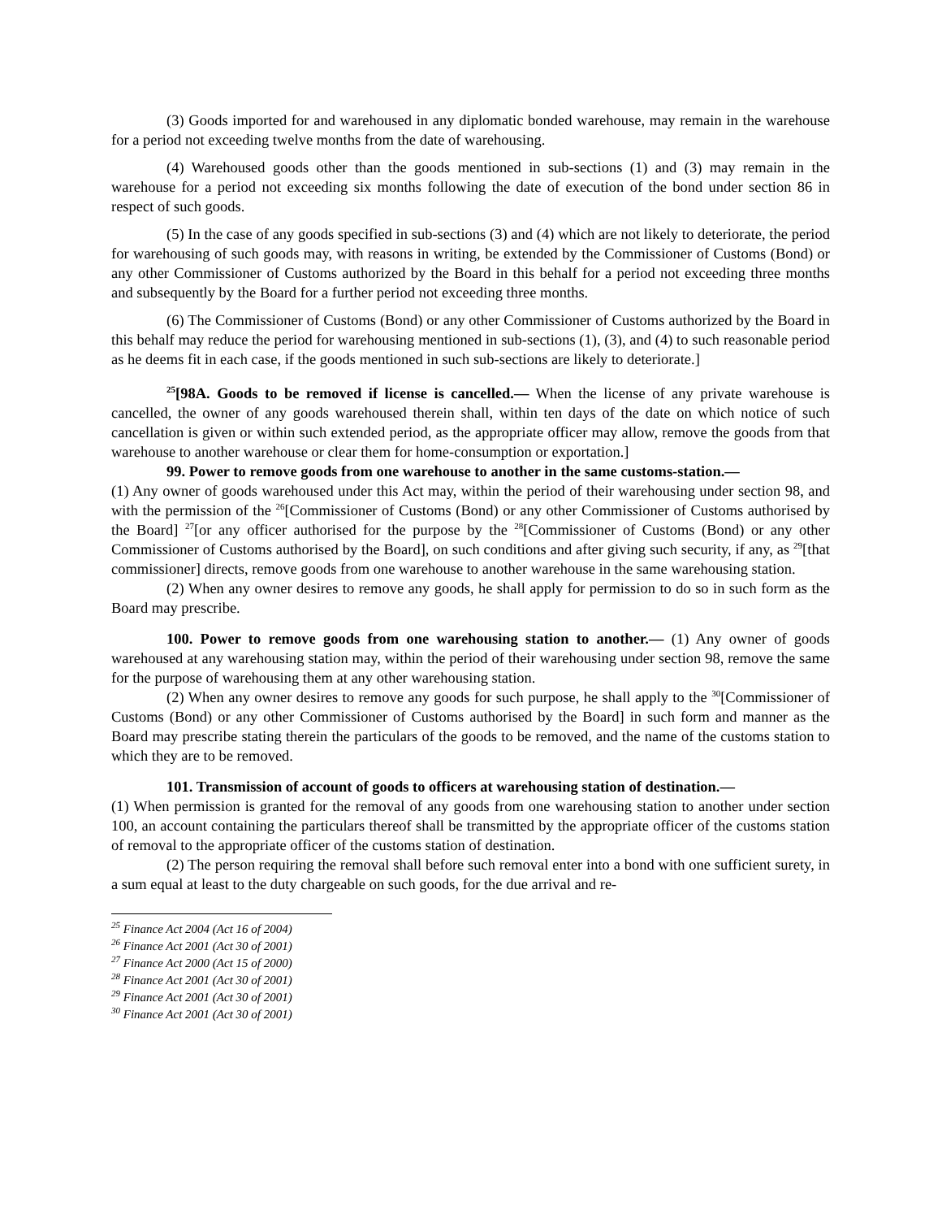(3) Goods imported for and warehoused in any diplomatic bonded warehouse, may remain in the warehouse for a period not exceeding twelve months from the date of warehousing.
(4) Warehoused goods other than the goods mentioned in sub-sections (1) and (3) may remain in the warehouse for a period not exceeding six months following the date of execution of the bond under section 86 in respect of such goods.
(5) In the case of any goods specified in sub-sections (3) and (4) which are not likely to deteriorate, the period for warehousing of such goods may, with reasons in writing, be extended by the Commissioner of Customs (Bond) or any other Commissioner of Customs authorized by the Board in this behalf for a period not exceeding three months and subsequently by the Board for a further period not exceeding three months.
(6) The Commissioner of Customs (Bond) or any other Commissioner of Customs authorized by the Board in this behalf may reduce the period for warehousing mentioned in sub-sections (1), (3), and (4) to such reasonable period as he deems fit in each case, if the goods mentioned in such sub-sections are likely to deteriorate.]
<sup>25</sup> [98A. Goods to be removed if license is cancelled.— When the license of any private warehouse is cancelled, the owner of any goods warehoused therein shall, within ten days of the date on which notice of such cancellation is given or within such extended period, as the appropriate officer may allow, remove the goods from that warehouse to another warehouse or clear them for home-consumption or exportation.]
99. Power to remove goods from one warehouse to another in the same customs-station.—
(1) Any owner of goods warehoused under this Act may, within the period of their warehousing under section 98, and with the permission of the <sup>26</sup>[Commissioner of Customs (Bond) or any other Commissioner of Customs authorised by the Board] <sup>27</sup>[or any officer authorised for the purpose by the <sup>28</sup>[Commissioner of Customs (Bond) or any other Commissioner of Customs authorised by the Board], on such conditions and after giving such security, if any, as <sup>29</sup>[that commissioner] directs, remove goods from one warehouse to another warehouse in the same warehousing station.
(2) When any owner desires to remove any goods, he shall apply for permission to do so in such form as the Board may prescribe.
100. Power to remove goods from one warehousing station to another.— (1) Any owner of goods warehoused at any warehousing station may, within the period of their warehousing under section 98, remove the same for the purpose of warehousing them at any other warehousing station.
(2) When any owner desires to remove any goods for such purpose, he shall apply to the <sup>30</sup>[Commissioner of Customs (Bond) or any other Commissioner of Customs authorised by the Board] in such form and manner as the Board may prescribe stating therein the particulars of the goods to be removed, and the name of the customs station to which they are to be removed.
101. Transmission of account of goods to officers at warehousing station of destination.—
(1) When permission is granted for the removal of any goods from one warehousing station to another under section 100, an account containing the particulars thereof shall be transmitted by the appropriate officer of the customs station of removal to the appropriate officer of the customs station of destination.
(2) The person requiring the removal shall before such removal enter into a bond with one sufficient surety, in a sum equal at least to the duty chargeable on such goods, for the due arrival and re-
<sup>25</sup> Finance Act 2004 (Act 16 of 2004)
<sup>26</sup> Finance Act 2001 (Act 30 of 2001)
<sup>27</sup> Finance Act 2000 (Act 15 of 2000)
<sup>28</sup> Finance Act 2001 (Act 30 of 2001)
<sup>29</sup> Finance Act 2001 (Act 30 of 2001)
<sup>30</sup> Finance Act 2001 (Act 30 of 2001)